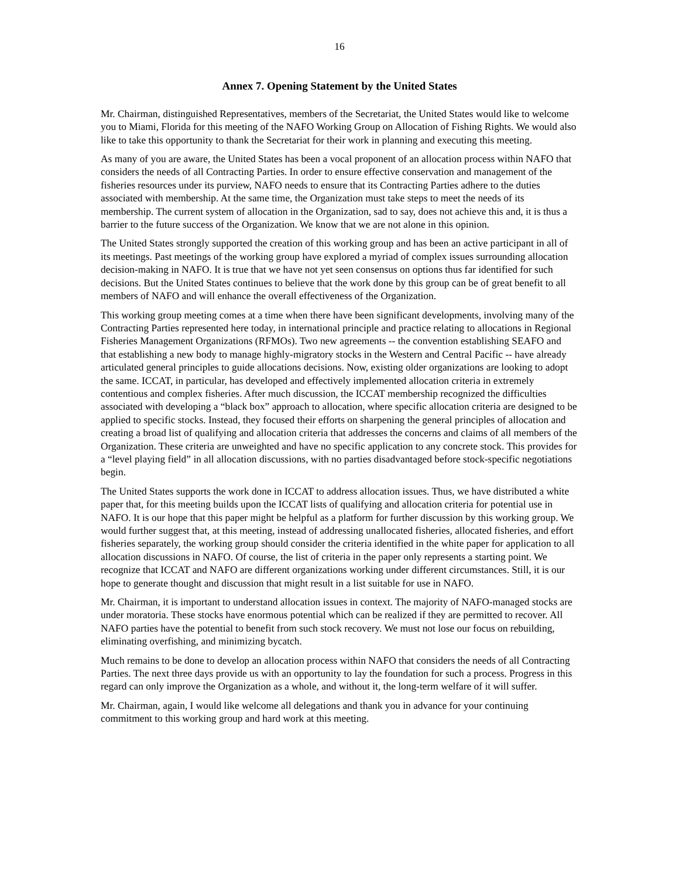16
Annex 7. Opening Statement by the United States
Mr. Chairman, distinguished Representatives, members of the Secretariat, the United States would like to welcome you to Miami, Florida for this meeting of the NAFO Working Group on Allocation of Fishing Rights. We would also like to take this opportunity to thank the Secretariat for their work in planning and executing this meeting.
As many of you are aware, the United States has been a vocal proponent of an allocation process within NAFO that considers the needs of all Contracting Parties. In order to ensure effective conservation and management of the fisheries resources under its purview, NAFO needs to ensure that its Contracting Parties adhere to the duties associated with membership. At the same time, the Organization must take steps to meet the needs of its membership. The current system of allocation in the Organization, sad to say, does not achieve this and, it is thus a barrier to the future success of the Organization. We know that we are not alone in this opinion.
The United States strongly supported the creation of this working group and has been an active participant in all of its meetings. Past meetings of the working group have explored a myriad of complex issues surrounding allocation decision-making in NAFO. It is true that we have not yet seen consensus on options thus far identified for such decisions. But the United States continues to believe that the work done by this group can be of great benefit to all members of NAFO and will enhance the overall effectiveness of the Organization.
This working group meeting comes at a time when there have been significant developments, involving many of the Contracting Parties represented here today, in international principle and practice relating to allocations in Regional Fisheries Management Organizations (RFMOs). Two new agreements -- the convention establishing SEAFO and that establishing a new body to manage highly-migratory stocks in the Western and Central Pacific -- have already articulated general principles to guide allocations decisions. Now, existing older organizations are looking to adopt the same. ICCAT, in particular, has developed and effectively implemented allocation criteria in extremely contentious and complex fisheries. After much discussion, the ICCAT membership recognized the difficulties associated with developing a “black box” approach to allocation, where specific allocation criteria are designed to be applied to specific stocks. Instead, they focused their efforts on sharpening the general principles of allocation and creating a broad list of qualifying and allocation criteria that addresses the concerns and claims of all members of the Organization. These criteria are unweighted and have no specific application to any concrete stock. This provides for a “level playing field” in all allocation discussions, with no parties disadvantaged before stock-specific negotiations begin.
The United States supports the work done in ICCAT to address allocation issues. Thus, we have distributed a white paper that, for this meeting builds upon the ICCAT lists of qualifying and allocation criteria for potential use in NAFO. It is our hope that this paper might be helpful as a platform for further discussion by this working group. We would further suggest that, at this meeting, instead of addressing unallocated fisheries, allocated fisheries, and effort fisheries separately, the working group should consider the criteria identified in the white paper for application to all allocation discussions in NAFO. Of course, the list of criteria in the paper only represents a starting point. We recognize that ICCAT and NAFO are different organizations working under different circumstances. Still, it is our hope to generate thought and discussion that might result in a list suitable for use in NAFO.
Mr. Chairman, it is important to understand allocation issues in context. The majority of NAFO-managed stocks are under moratoria. These stocks have enormous potential which can be realized if they are permitted to recover. All NAFO parties have the potential to benefit from such stock recovery. We must not lose our focus on rebuilding, eliminating overfishing, and minimizing bycatch.
Much remains to be done to develop an allocation process within NAFO that considers the needs of all Contracting Parties. The next three days provide us with an opportunity to lay the foundation for such a process. Progress in this regard can only improve the Organization as a whole, and without it, the long-term welfare of it will suffer.
Mr. Chairman, again, I would like welcome all delegations and thank you in advance for your continuing commitment to this working group and hard work at this meeting.